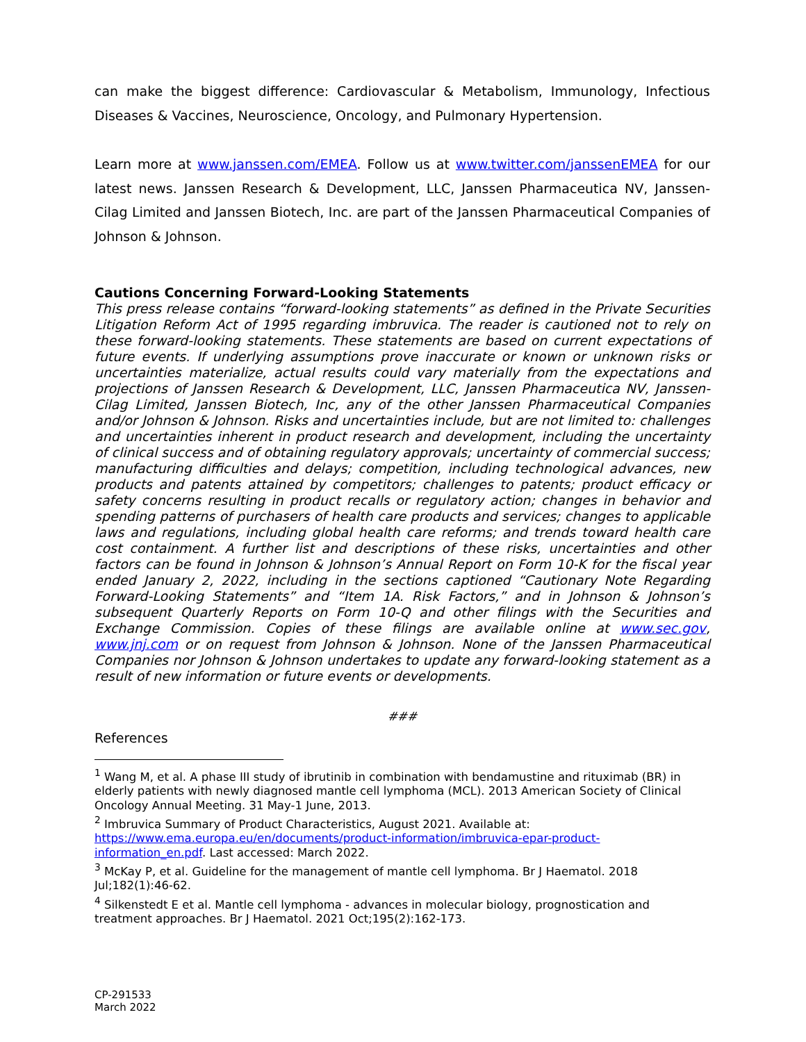can make the biggest difference: Cardiovascular & Metabolism, Immunology, Infectious Diseases & Vaccines, Neuroscience, Oncology, and Pulmonary Hypertension.
Learn more at www.janssen.com/EMEA. Follow us at www.twitter.com/janssenEMEA for our latest news. Janssen Research & Development, LLC, Janssen Pharmaceutica NV, Janssen-Cilag Limited and Janssen Biotech, Inc. are part of the Janssen Pharmaceutical Companies of Johnson & Johnson.
Cautions Concerning Forward-Looking Statements
This press release contains “forward-looking statements” as defined in the Private Securities Litigation Reform Act of 1995 regarding imbruvica. The reader is cautioned not to rely on these forward-looking statements. These statements are based on current expectations of future events. If underlying assumptions prove inaccurate or known or unknown risks or uncertainties materialize, actual results could vary materially from the expectations and projections of Janssen Research & Development, LLC, Janssen Pharmaceutica NV, Janssen-Cilag Limited, Janssen Biotech, Inc, any of the other Janssen Pharmaceutical Companies and/or Johnson & Johnson. Risks and uncertainties include, but are not limited to: challenges and uncertainties inherent in product research and development, including the uncertainty of clinical success and of obtaining regulatory approvals; uncertainty of commercial success; manufacturing difficulties and delays; competition, including technological advances, new products and patents attained by competitors; challenges to patents; product efficacy or safety concerns resulting in product recalls or regulatory action; changes in behavior and spending patterns of purchasers of health care products and services; changes to applicable laws and regulations, including global health care reforms; and trends toward health care cost containment. A further list and descriptions of these risks, uncertainties and other factors can be found in Johnson & Johnson’s Annual Report on Form 10-K for the fiscal year ended January 2, 2022, including in the sections captioned “Cautionary Note Regarding Forward-Looking Statements” and “Item 1A. Risk Factors,” and in Johnson & Johnson’s subsequent Quarterly Reports on Form 10-Q and other filings with the Securities and Exchange Commission. Copies of these filings are available online at www.sec.gov, www.jnj.com or on request from Johnson & Johnson. None of the Janssen Pharmaceutical Companies nor Johnson & Johnson undertakes to update any forward-looking statement as a result of new information or future events or developments.
###
References
<sup>1</sup> Wang M, et al. A phase III study of ibrutinib in combination with bendamustine and rituximab (BR) in elderly patients with newly diagnosed mantle cell lymphoma (MCL). 2013 American Society of Clinical Oncology Annual Meeting. 31 May-1 June, 2013.
<sup>2</sup> Imbruvica Summary of Product Characteristics, August 2021. Available at: https://www.ema.europa.eu/en/documents/product-information/imbruvica-epar-product-information_en.pdf. Last accessed: March 2022.
<sup>3</sup> McKay P, et al. Guideline for the management of mantle cell lymphoma. Br J Haematol. 2018 Jul;182(1):46-62.
<sup>4</sup> Silkenstedt E et al. Mantle cell lymphoma - advances in molecular biology, prognostication and treatment approaches. Br J Haematol. 2021 Oct;195(2):162-173.
CP-291533
March 2022